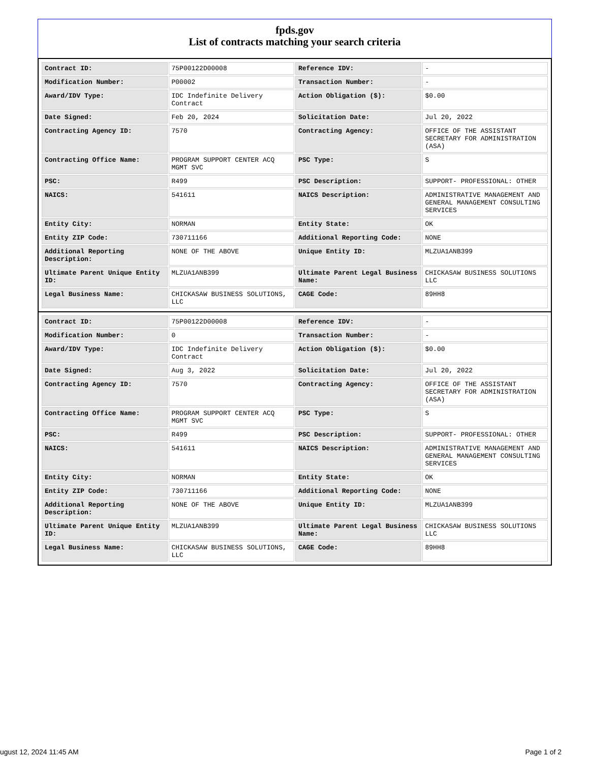fpds.gov
List of contracts matching your search criteria
| Contract ID: | 75P00122D00008 | Reference IDV: | - |
| Modification Number: | P00002 | Transaction Number: | - |
| Award/IDV Type: | IDC Indefinite Delivery Contract | Action Obligation ($): | $0.00 |
| Date Signed: | Feb 20, 2024 | Solicitation Date: | Jul 20, 2022 |
| Contracting Agency ID: | 7570 | Contracting Agency: | OFFICE OF THE ASSISTANT SECRETARY FOR ADMINISTRATION (ASA) |
| Contracting Office Name: | PROGRAM SUPPORT CENTER ACQ MGMT SVC | PSC Type: | S |
| PSC: | R499 | PSC Description: | SUPPORT- PROFESSIONAL: OTHER |
| NAICS: | 541611 | NAICS Description: | ADMINISTRATIVE MANAGEMENT AND GENERAL MANAGEMENT CONSULTING SERVICES |
| Entity City: | NORMAN | Entity State: | OK |
| Entity ZIP Code: | 730711166 | Additional Reporting Code: | NONE |
| Additional Reporting Description: | NONE OF THE ABOVE | Unique Entity ID: | MLZUA1ANB399 |
| Ultimate Parent Unique Entity ID: | MLZUA1ANB399 | Ultimate Parent Legal Business Name: | CHICKASAW BUSINESS SOLUTIONS LLC |
| Legal Business Name: | CHICKASAW BUSINESS SOLUTIONS, LLC | CAGE Code: | 89HH8 |
| Contract ID: | 75P00122D00008 | Reference IDV: | - |
| Modification Number: | 0 | Transaction Number: | - |
| Award/IDV Type: | IDC Indefinite Delivery Contract | Action Obligation ($): | $0.00 |
| Date Signed: | Aug 3, 2022 | Solicitation Date: | Jul 20, 2022 |
| Contracting Agency ID: | 7570 | Contracting Agency: | OFFICE OF THE ASSISTANT SECRETARY FOR ADMINISTRATION (ASA) |
| Contracting Office Name: | PROGRAM SUPPORT CENTER ACQ MGMT SVC | PSC Type: | S |
| PSC: | R499 | PSC Description: | SUPPORT- PROFESSIONAL: OTHER |
| NAICS: | 541611 | NAICS Description: | ADMINISTRATIVE MANAGEMENT AND GENERAL MANAGEMENT CONSULTING SERVICES |
| Entity City: | NORMAN | Entity State: | OK |
| Entity ZIP Code: | 730711166 | Additional Reporting Code: | NONE |
| Additional Reporting Description: | NONE OF THE ABOVE | Unique Entity ID: | MLZUA1ANB399 |
| Ultimate Parent Unique Entity ID: | MLZUA1ANB399 | Ultimate Parent Legal Business Name: | CHICKASAW BUSINESS SOLUTIONS LLC |
| Legal Business Name: | CHICKASAW BUSINESS SOLUTIONS, LLC | CAGE Code: | 89HH8 |
ugust 12, 2024 11:45 AM Page 1 of 2